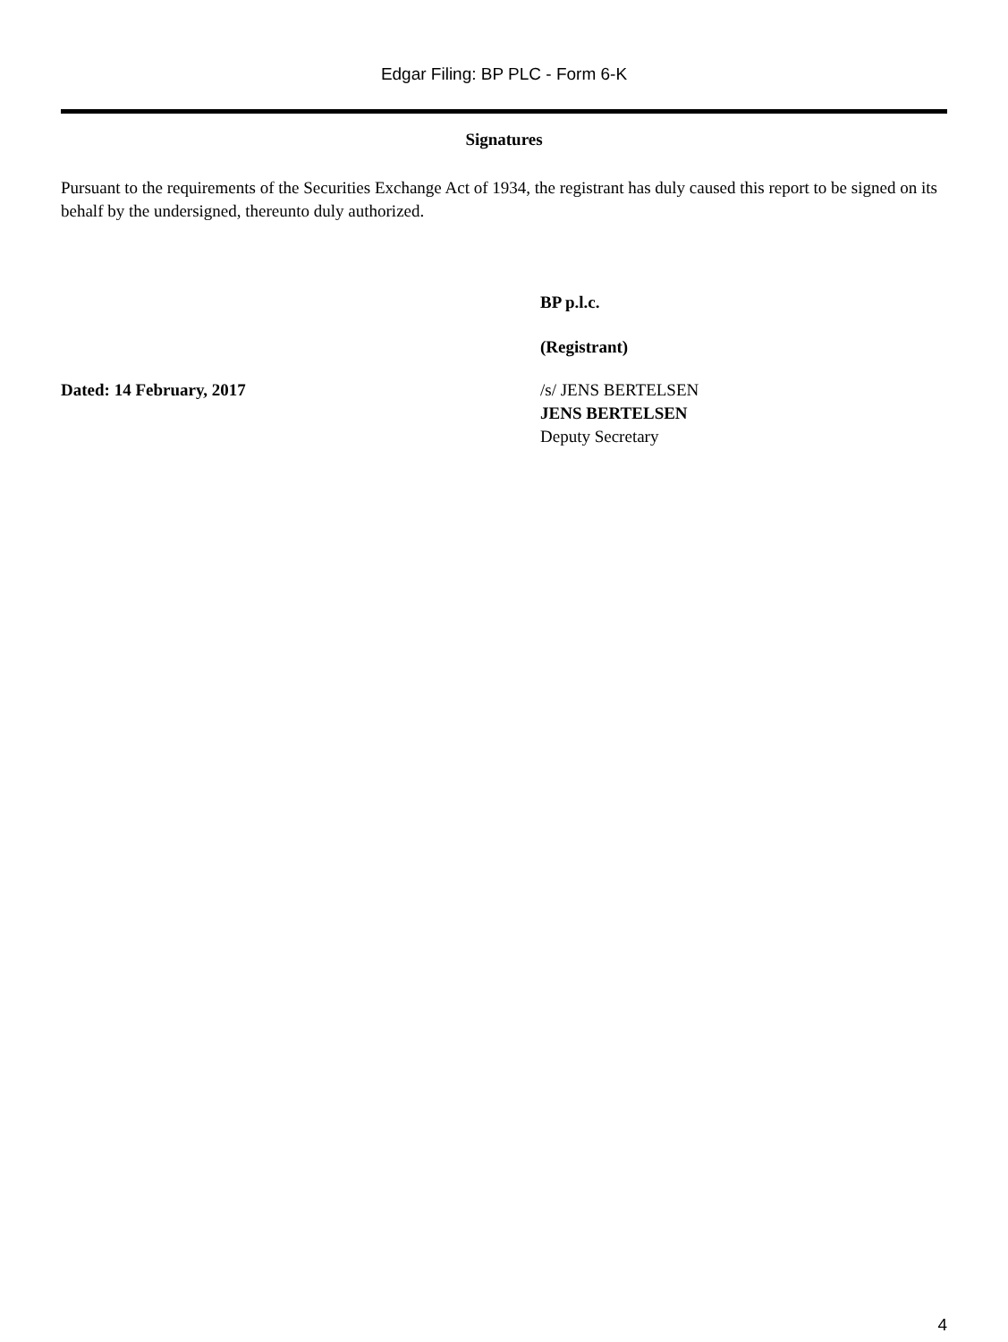Edgar Filing: BP PLC - Form 6-K
Signatures
Pursuant to the requirements of the Securities Exchange Act of 1934, the registrant has duly caused this report to be signed on its behalf by the undersigned, thereunto duly authorized.
Dated: 14 February, 2017
BP p.l.c.
(Registrant)
/s/ JENS BERTELSEN
JENS BERTELSEN
Deputy Secretary
4